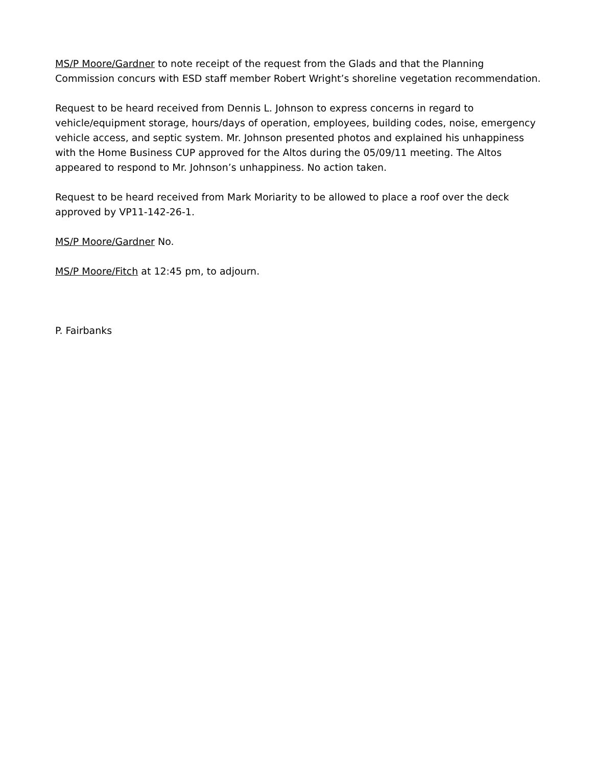MS/P Moore/Gardner to note receipt of the request from the Glads and that the Planning Commission concurs with ESD staff member Robert Wright’s shoreline vegetation recommendation.
Request to be heard received from Dennis L. Johnson to express concerns in regard to vehicle/equipment storage, hours/days of operation, employees, building codes, noise, emergency vehicle access, and septic system. Mr. Johnson presented photos and explained his unhappiness with the Home Business CUP approved for the Altos during the 05/09/11 meeting. The Altos appeared to respond to Mr. Johnson’s unhappiness. No action taken.
Request to be heard received from Mark Moriarity to be allowed to place a roof over the deck approved by VP11-142-26-1.
MS/P Moore/Gardner No.
MS/P Moore/Fitch at 12:45 pm, to adjourn.
P. Fairbanks